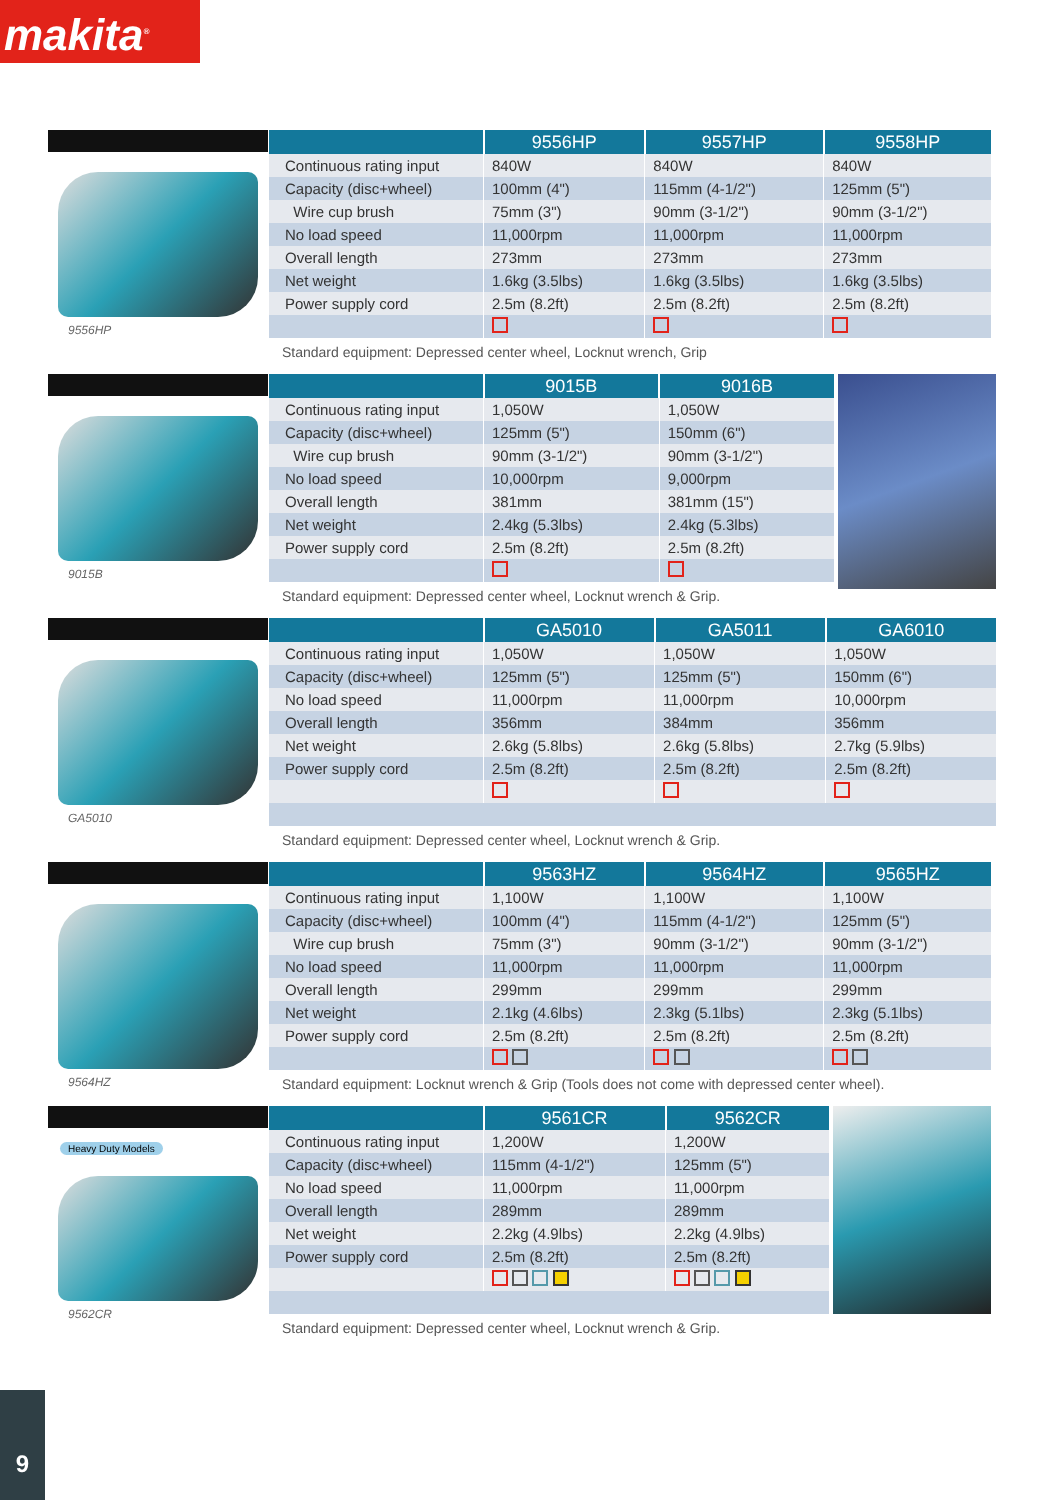makita<sup>®</sup>
9556HP
| | 9556HP | 9557HP | 9558HP |
| --- | --- | --- | --- |
| Continuous rating input | 840W | 840W | 840W |
| Capacity (disc+wheel) | 100mm (4") | 115mm (4-1/2") | 125mm (5") |
| Wire cup brush | 75mm (3") | 90mm (3-1/2") | 90mm (3-1/2") |
| No load speed | 11,000rpm | 11,000rpm | 11,000rpm |
| Overall length | 273mm | 273mm | 273mm |
| Net weight | 1.6kg (3.5lbs) | 1.6kg (3.5lbs) | 1.6kg (3.5lbs) |
| Power supply cord | 2.5m (8.2ft) | 2.5m (8.2ft) | 2.5m (8.2ft) |
Standard equipment: Depressed center wheel, Locknut wrench, Grip
9015B
| | 9015B | 9016B |
| --- | --- | --- |
| Continuous rating input | 1,050W | 1,050W |
| Capacity (disc+wheel) | 125mm (5") | 150mm (6") |
| Wire cup brush | 90mm (3-1/2") | 90mm (3-1/2") |
| No load speed | 10,000rpm | 9,000rpm |
| Overall length | 381mm | 381mm (15") |
| Net weight | 2.4kg (5.3lbs) | 2.4kg (5.3lbs) |
| Power supply cord | 2.5m (8.2ft) | 2.5m (8.2ft) |
Standard equipment: Depressed center wheel, Locknut wrench & Grip.
GA5010
| | GA5010 | GA5011 | GA6010 |
| --- | --- | --- | --- |
| Continuous rating input | 1,050W | 1,050W | 1,050W |
| Capacity (disc+wheel) | 125mm (5") | 125mm (5") | 150mm (6") |
| No load speed | 11,000rpm | 11,000rpm | 10,000rpm |
| Overall length | 356mm | 384mm | 356mm |
| Net weight | 2.6kg (5.8lbs) | 2.6kg (5.8lbs) | 2.7kg (5.9lbs) |
| Power supply cord | 2.5m (8.2ft) | 2.5m (8.2ft) | 2.5m (8.2ft) |
Standard equipment: Depressed center wheel, Locknut wrench & Grip.
9564HZ
| | 9563HZ | 9564HZ | 9565HZ |
| --- | --- | --- | --- |
| Continuous rating input | 1,100W | 1,100W | 1,100W |
| Capacity (disc+wheel) | 100mm (4") | 115mm (4-1/2") | 125mm (5") |
| Wire cup brush | 75mm (3") | 90mm (3-1/2") | 90mm (3-1/2") |
| No load speed | 11,000rpm | 11,000rpm | 11,000rpm |
| Overall length | 299mm | 299mm | 299mm |
| Net weight | 2.1kg (4.6lbs) | 2.3kg (5.1lbs) | 2.3kg (5.1lbs) |
| Power supply cord | 2.5m (8.2ft) | 2.5m (8.2ft) | 2.5m (8.2ft) |
Standard equipment: Locknut wrench & Grip (Tools does not come with depressed center wheel).
Heavy Duty Models
9562CR
| | 9561CR | 9562CR |
| --- | --- | --- |
| Continuous rating input | 1,200W | 1,200W |
| Capacity (disc+wheel) | 115mm (4-1/2") | 125mm (5") |
| No load speed | 11,000rpm | 11,000rpm |
| Overall length | 289mm | 289mm |
| Net weight | 2.2kg (4.9lbs) | 2.2kg (4.9lbs) |
| Power supply cord | 2.5m (8.2ft) | 2.5m (8.2ft) |
Standard equipment: Depressed center wheel, Locknut wrench & Grip.
9